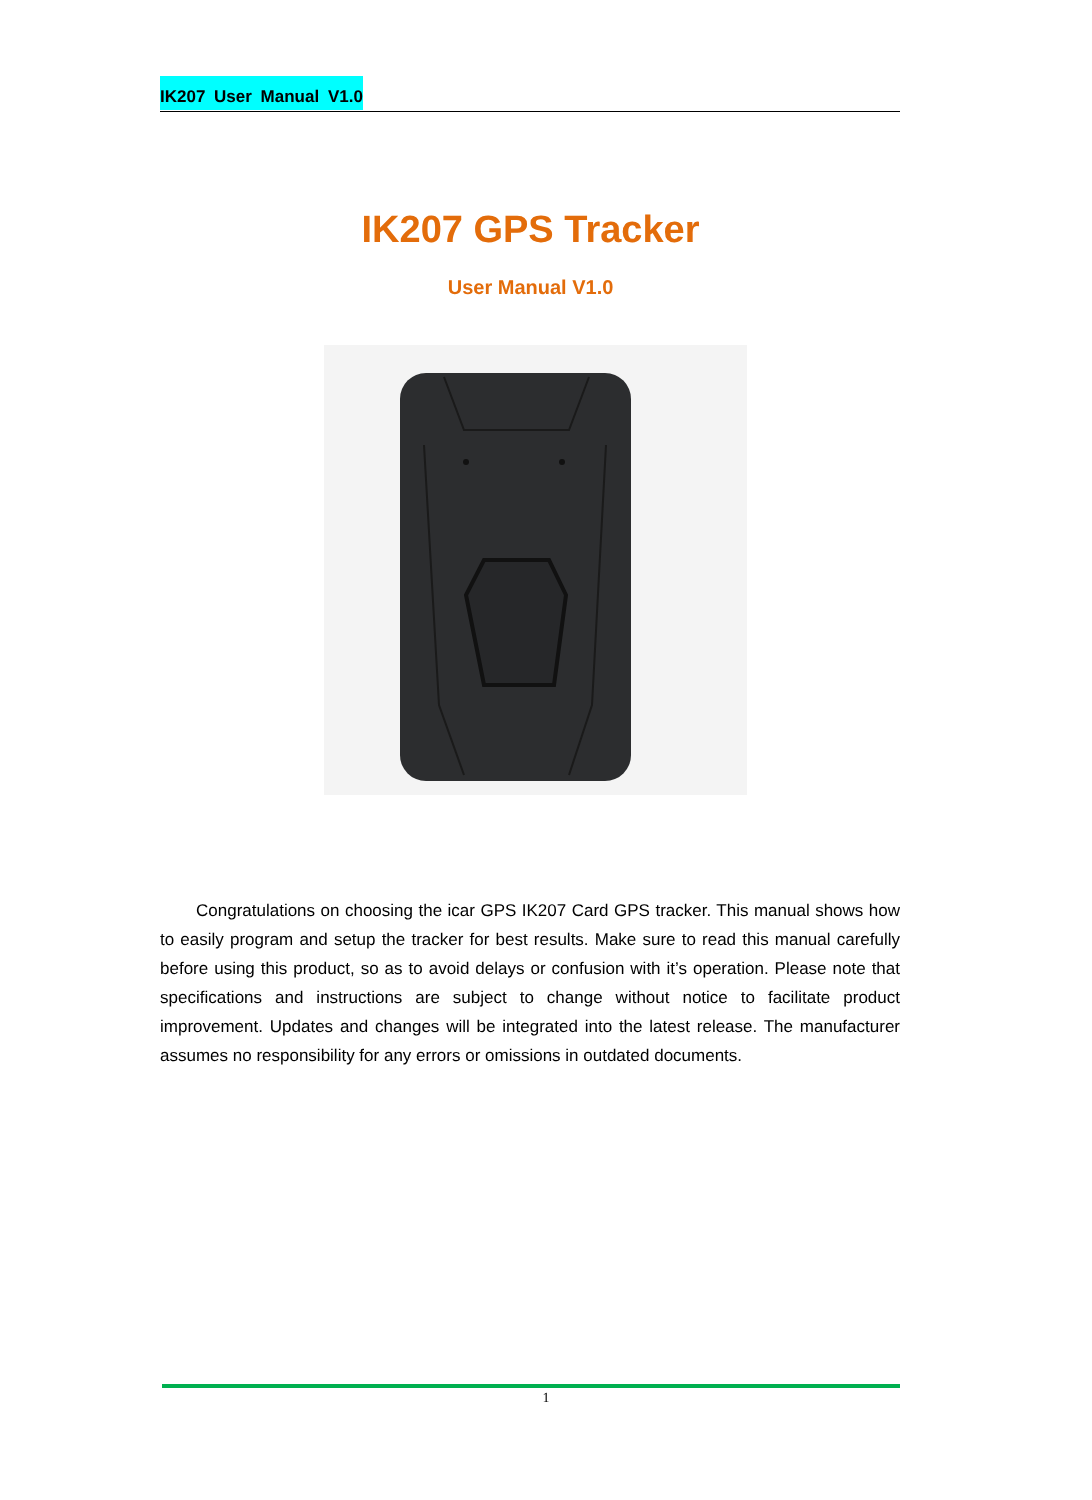IK207 User Manual V1.0
IK207 GPS Tracker
User Manual V1.0
Congratulations on choosing the icar GPS IK207 Card GPS tracker. This manual shows how to easily program and setup the tracker for best results. Make sure to read this manual carefully before using this product, so as to avoid delays or confusion with it’s operation. Please note that specifications and instructions are subject to change without notice to facilitate product improvement. Updates and changes will be integrated into the latest release. The manufacturer assumes no responsibility for any errors or omissions in outdated documents.
1